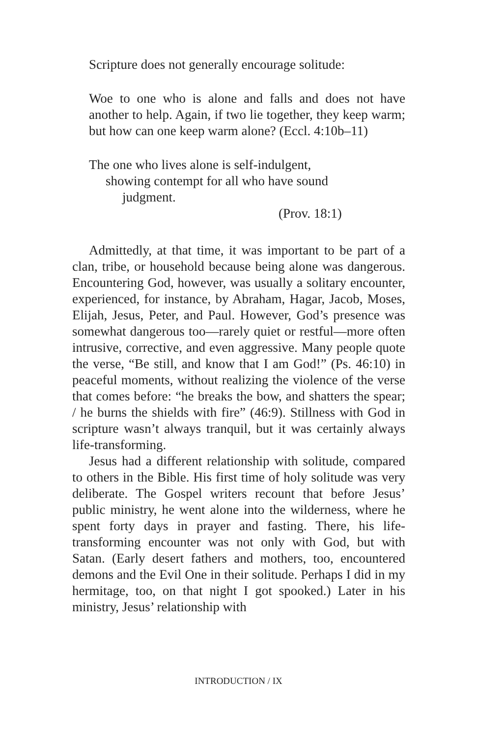Scripture does not generally encourage solitude:
Woe to one who is alone and falls and does not have another to help. Again, if two lie together, they keep warm; but how can one keep warm alone? (Eccl. 4:10b–11)
The one who lives alone is self-indulgent,
showing contempt for all who have sound
judgment.
(Prov. 18:1)
Admittedly, at that time, it was important to be part of a clan, tribe, or household because being alone was dangerous. Encountering God, however, was usually a solitary encounter, experienced, for instance, by Abraham, Hagar, Jacob, Moses, Elijah, Jesus, Peter, and Paul. However, God’s presence was somewhat dangerous too—rarely quiet or restful—more often intrusive, corrective, and even aggressive. Many people quote the verse, “Be still, and know that I am God!” (Ps. 46:10) in peaceful moments, without realizing the violence of the verse that comes before: “he breaks the bow, and shatters the spear; / he burns the shields with fire” (46:9). Stillness with God in scripture wasn’t always tranquil, but it was certainly always life-transforming.
Jesus had a different relationship with solitude, compared to others in the Bible. His first time of holy solitude was very deliberate. The Gospel writers recount that before Jesus’ public ministry, he went alone into the wilderness, where he spent forty days in prayer and fasting. There, his life-transforming encounter was not only with God, but with Satan. (Early desert fathers and mothers, too, encountered demons and the Evil One in their solitude. Perhaps I did in my hermitage, too, on that night I got spooked.) Later in his ministry, Jesus’ relationship with
INTRODUCTION / IX